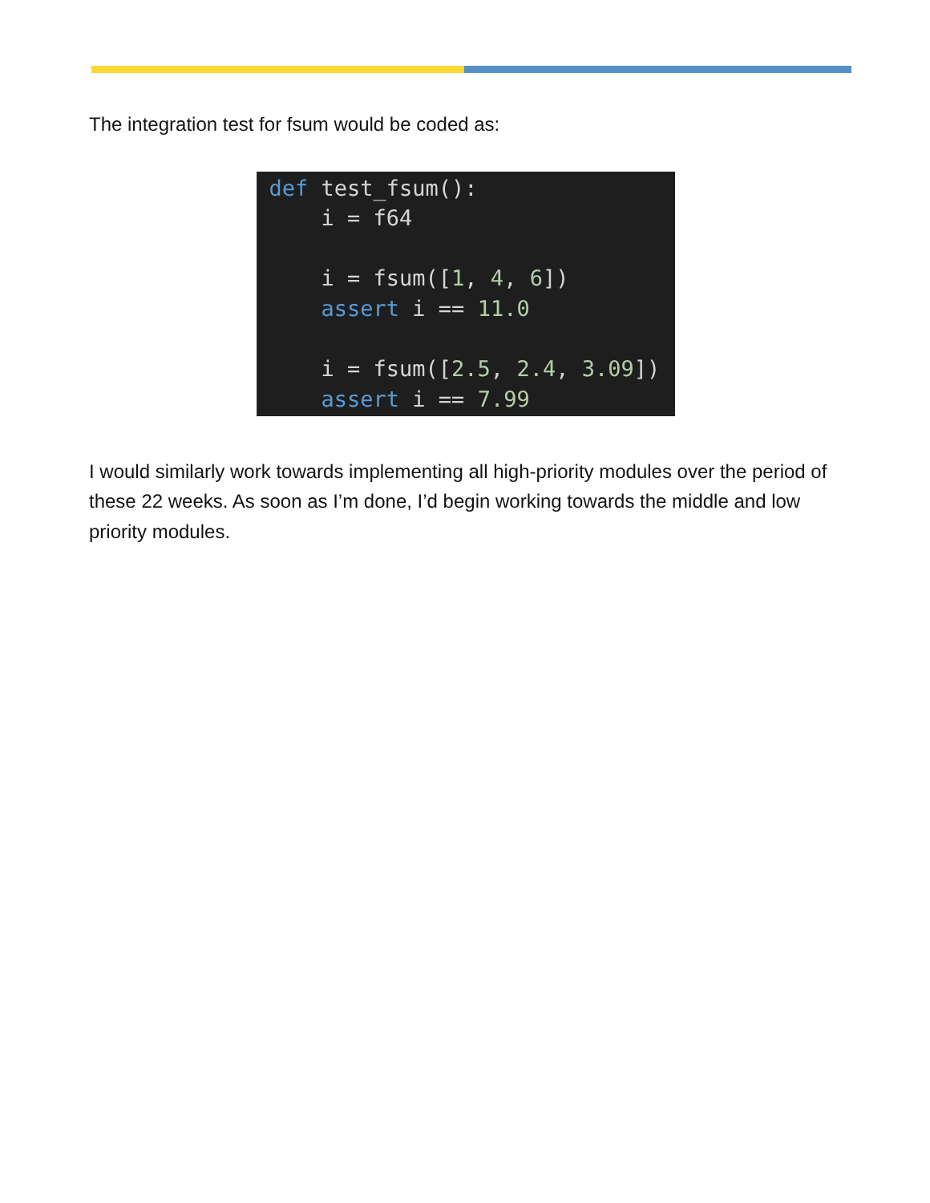The integration test for fsum would be coded as:
def test_fsum(): i = f64 i = fsum([1, 4, 6]) assert i == 11.0 i = fsum([2.5, 2.4, 3.09]) assert i == 7.99
I would similarly work towards implementing all high-priority modules over the period of these 22 weeks. As soon as I’m done, I’d begin working towards the middle and low priority modules.